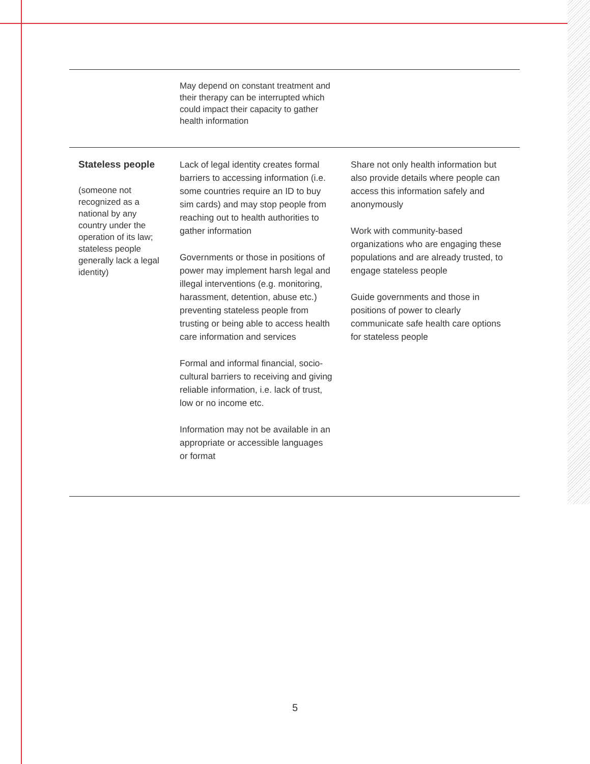| | May depend on constant treatment and their therapy can be interrupted which could impact their capacity to gather health information | |
| Stateless people (someone not recognized as a national by any country under the operation of its law; stateless people generally lack a legal identity) | Lack of legal identity creates formal barriers to accessing information (i.e. some countries require an ID to buy sim cards) and may stop people from reaching out to health authorities to gather information Governments or those in positions of power may implement harsh legal and illegal interventions (e.g. monitoring, harassment, detention, abuse etc.) preventing stateless people from trusting or being able to access health care information and services Formal and informal financial, socio-cultural barriers to receiving and giving reliable information, i.e. lack of trust, low or no income etc. Information may not be available in an appropriate or accessible languages or format | Share not only health information but also provide details where people can access this information safely and anonymously Work with community-based organizations who are engaging these populations and are already trusted, to engage stateless people Guide governments and those in positions of power to clearly communicate safe health care options for stateless people |
5